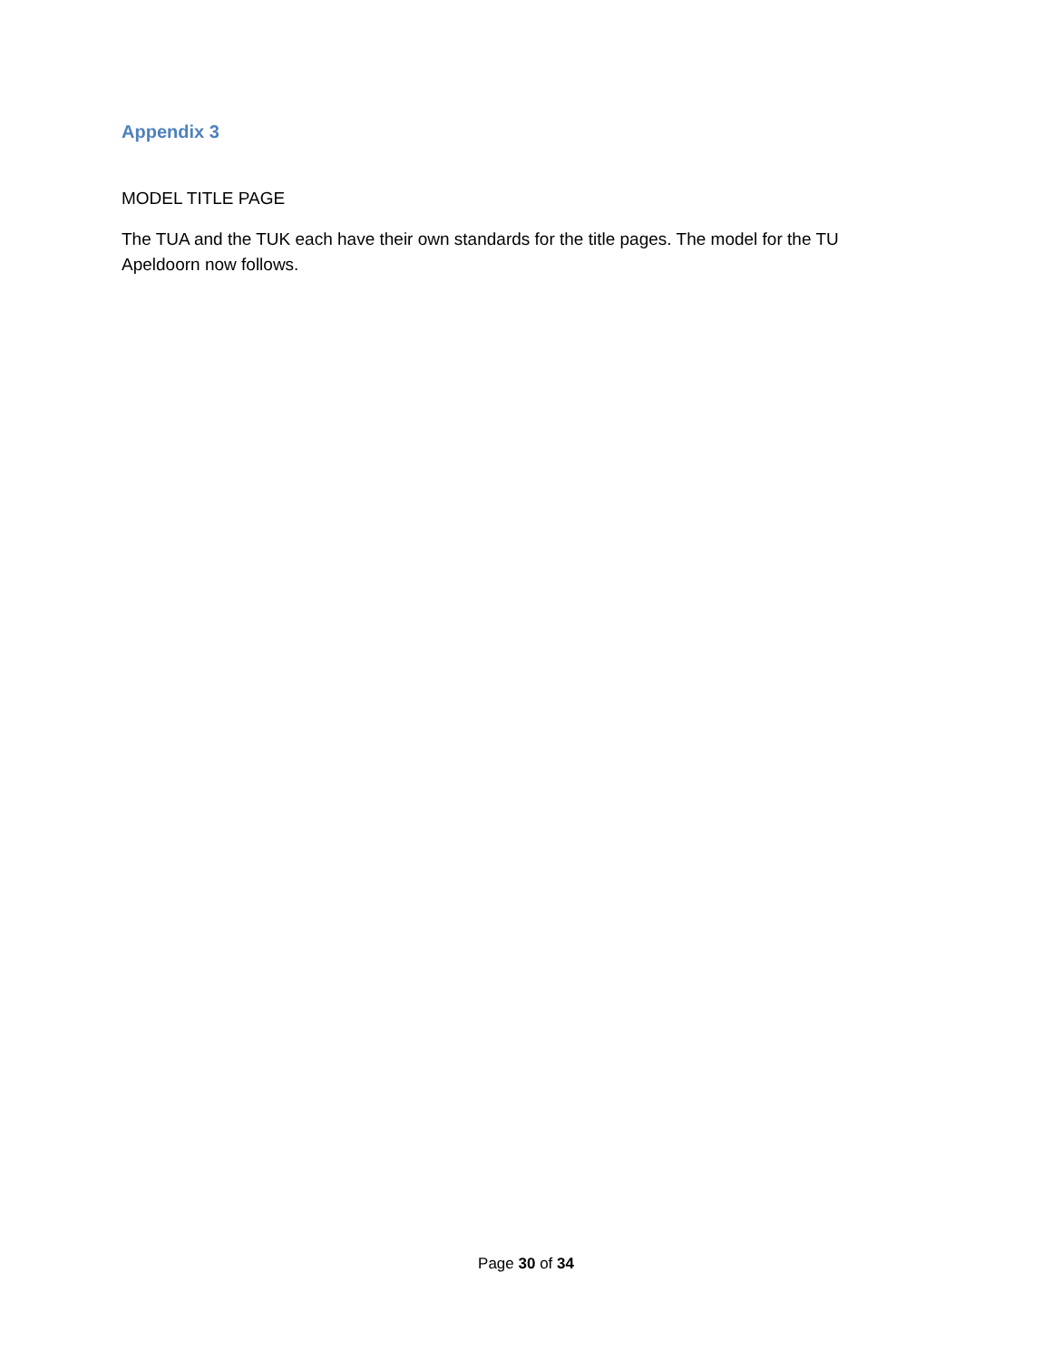Appendix 3
MODEL TITLE PAGE
The TUA and the TUK each have their own standards for the title pages. The model for the TU Apeldoorn now follows.
Page 30 of 34